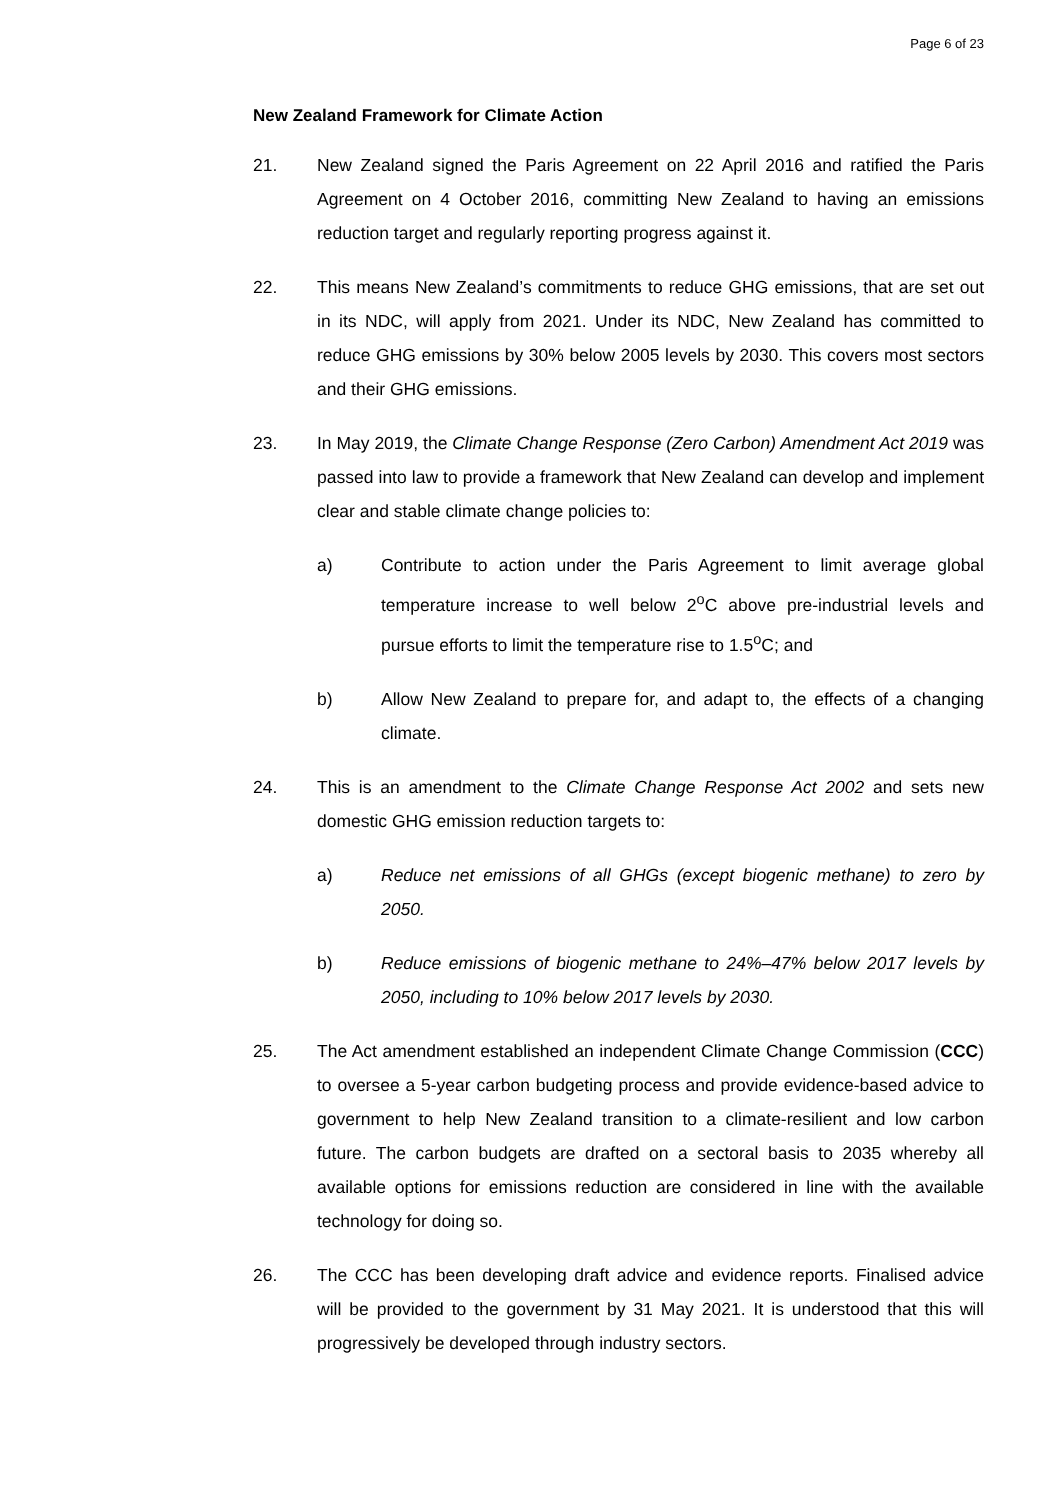Page 6 of 23
New Zealand Framework for Climate Action
21. New Zealand signed the Paris Agreement on 22 April 2016 and ratified the Paris Agreement on 4 October 2016, committing New Zealand to having an emissions reduction target and regularly reporting progress against it.
22. This means New Zealand’s commitments to reduce GHG emissions, that are set out in its NDC, will apply from 2021. Under its NDC, New Zealand has committed to reduce GHG emissions by 30% below 2005 levels by 2030. This covers most sectors and their GHG emissions.
23. In May 2019, the Climate Change Response (Zero Carbon) Amendment Act 2019 was passed into law to provide a framework that New Zealand can develop and implement clear and stable climate change policies to:
a) Contribute to action under the Paris Agreement to limit average global temperature increase to well below 2<sup>o</sup>C above pre-industrial levels and pursue efforts to limit the temperature rise to 1.5<sup>o</sup>C; and
b) Allow New Zealand to prepare for, and adapt to, the effects of a changing climate.
24. This is an amendment to the Climate Change Response Act 2002 and sets new domestic GHG emission reduction targets to:
a) Reduce net emissions of all GHGs (except biogenic methane) to zero by 2050.
b) Reduce emissions of biogenic methane to 24%–47% below 2017 levels by 2050, including to 10% below 2017 levels by 2030.
25. The Act amendment established an independent Climate Change Commission (CCC) to oversee a 5-year carbon budgeting process and provide evidence-based advice to government to help New Zealand transition to a climate-resilient and low carbon future. The carbon budgets are drafted on a sectoral basis to 2035 whereby all available options for emissions reduction are considered in line with the available technology for doing so.
26. The CCC has been developing draft advice and evidence reports. Finalised advice will be provided to the government by 31 May 2021. It is understood that this will progressively be developed through industry sectors.